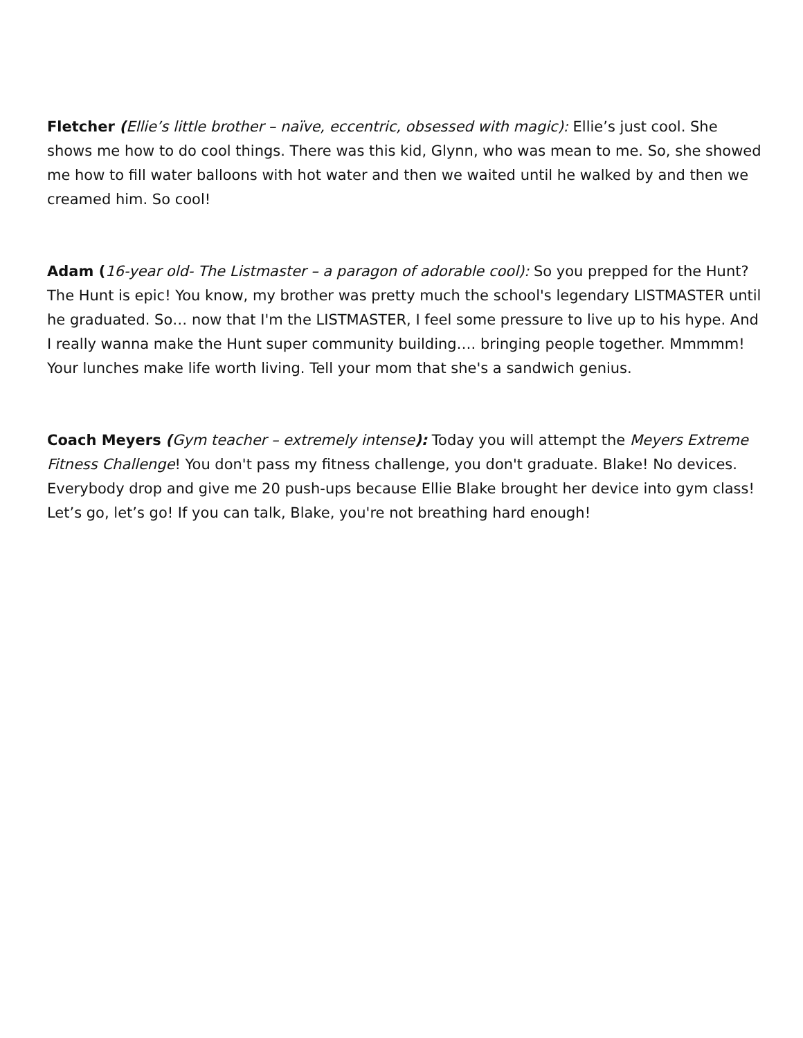Fletcher (Ellie’s little brother – naïve, eccentric, obsessed with magic): Ellie’s just cool. She shows me how to do cool things. There was this kid, Glynn, who was mean to me. So, she showed me how to fill water balloons with hot water and then we waited until he walked by and then we creamed him. So cool!
Adam (16-year old- The Listmaster – a paragon of adorable cool): So you prepped for the Hunt? The Hunt is epic! You know, my brother was pretty much the school's legendary LISTMASTER until he graduated. So… now that I'm the LISTMASTER, I feel some pressure to live up to his hype. And I really wanna make the Hunt super community building…. bringing people together. Mmmmm! Your lunches make life worth living. Tell your mom that she's a sandwich genius.
Coach Meyers (Gym teacher – extremely intense): Today you will attempt the Meyers Extreme Fitness Challenge! You don't pass my fitness challenge, you don't graduate. Blake! No devices. Everybody drop and give me 20 push-ups because Ellie Blake brought her device into gym class! Let’s go, let’s go! If you can talk, Blake, you're not breathing hard enough!